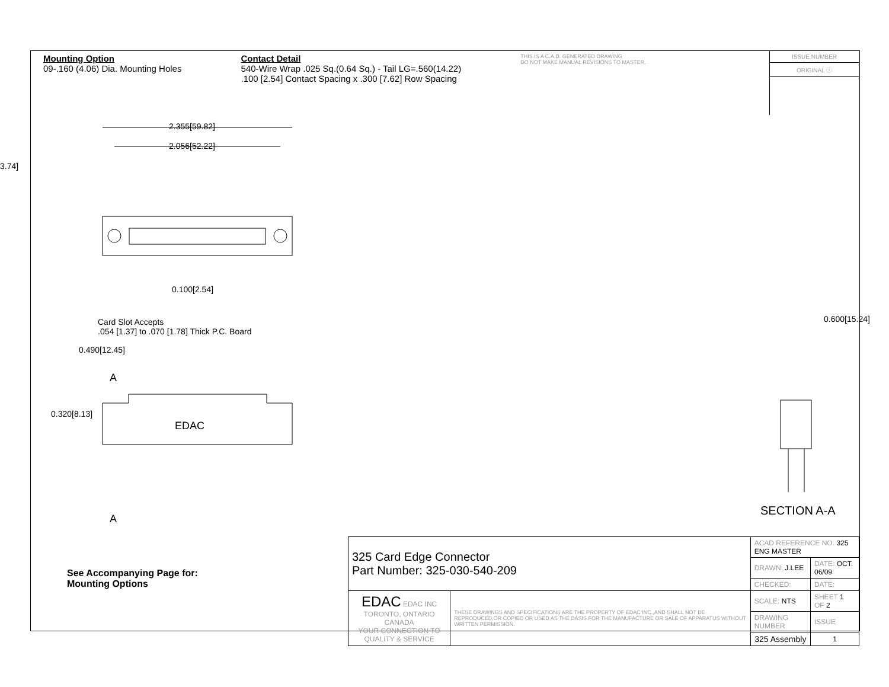Mounting Option
09-.160 (4.06) Dia. Mounting Holes
Contact Detail
540-Wire Wrap .025 Sq.(0.64 Sq.) - Tail LG=.560(14.22)
.100 [2.54] Contact Spacing x .300 [7.62] Row Spacing
THIS IS A C.A.D. GENERATED DRAWING
DO NOT MAKE MANUAL REVISIONS TO MASTER.
ISSUE NUMBER
ORIGINAL ⓘ
2.355[59.82]
2.056[52.22]
3.74]
0.100[2.54]
Card Slot Accepts
.054 [1.37] to .070 [1.78] Thick P.C. Board
0.490[12.45]
A
EDAC
0.320[8.13]
A
0.600[15.24]
SECTION A-A
See Accompanying Page for:
Mounting Options
| 325 Card Edge Connector Part Number: 325-030-540-209 | | ACAD REFERENCE NO. 325 ENG MASTER | | |
| | | DRAWN: J.LEE | DATE: OCT. 06/09 | |
| | | CHECKED: | DATE: | |
| EDAC EDAC INC TORONTO, ONTARIO CANADA YOUR CONNECTION TO QUALITY & SERVICE | THESE DRAWINGS AND SPECIFICATIONS ARE THE PROPERTY OF EDAC INC.,AND SHALL NOT BE REPRODUCED,OR COPIED OR USED AS THE BASIS FOR THE MANUFACTURE OR SALE OF APPARATUS WITHOUT WRITTEN PERMISSION. | SCALE: NTS | SHEET 1 OF 2 | |
| | | DRAWING NUMBER | | ISSUE |
| | | 325 Assembly | | 1 |